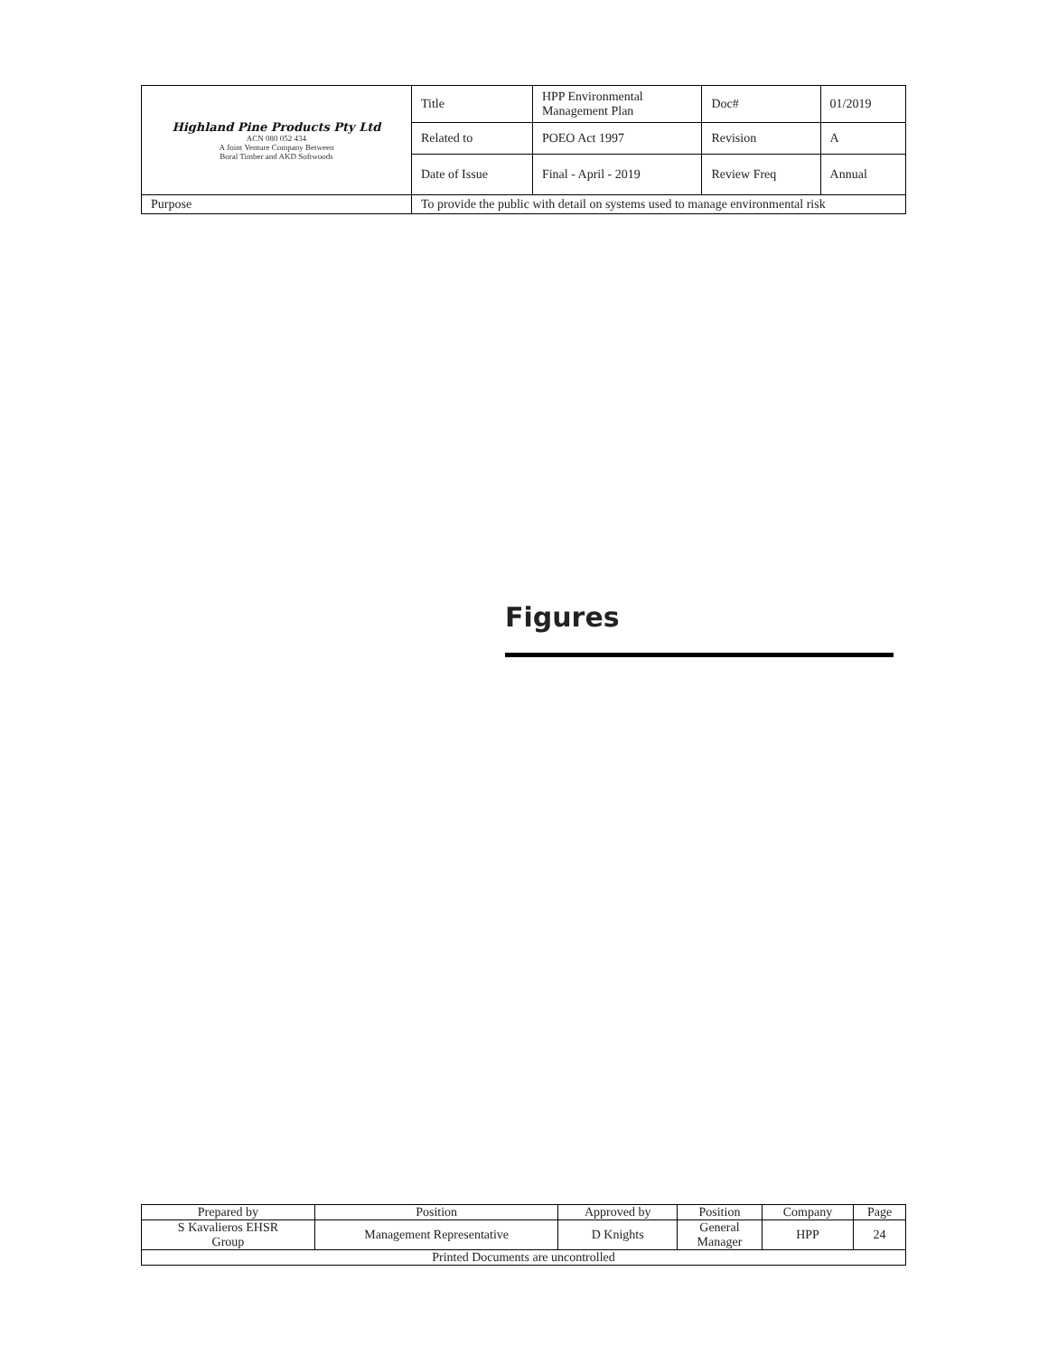| Highland Pine Products Pty Ltd ACN 080 052 434 A Joint Venture Company Between Boral Timber and AKD Softwoods | Title | HPP Environmental Management Plan | Doc# | 01/2019 |
| | Related to | POEO Act 1997 | Revision | A |
| | Date of Issue | Final - April - 2019 | Review Freq | Annual |
| Purpose | To provide the public with detail on systems used to manage environmental risk | | | |
Figures
| Prepared by | Position | Approved by | Position | Company | Page |
| S Kavalieros EHSR Group | Management Representative | D Knights | General Manager | HPP | 24 |
| Printed Documents are uncontrolled | | | | | |